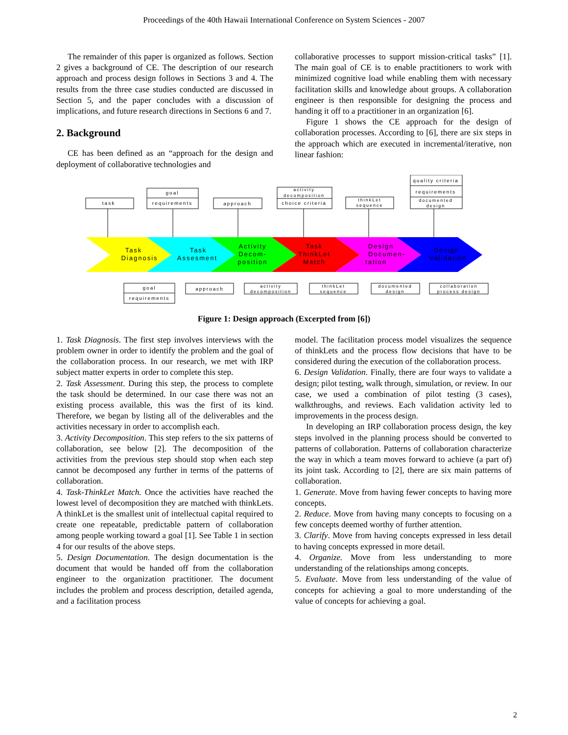Proceedings of the 40th Hawaii International Conference on System Sciences - 2007
The remainder of this paper is organized as follows. Section 2 gives a background of CE. The description of our research approach and process design follows in Sections 3 and 4. The results from the three case studies conducted are discussed in Section 5, and the paper concludes with a discussion of implications, and future research directions in Sections 6 and 7.
2. Background
CE has been defined as an “approach for the design and deployment of collaborative technologies and
collaborative processes to support mission-critical tasks” [1]. The main goal of CE is to enable practitioners to work with minimized cognitive load while enabling them with necessary facilitation skills and knowledge about groups. A collaboration engineer is then responsible for designing the process and handing it off to a practitioner in an organization [6].
Figure 1 shows the CE approach for the design of collaboration processes. According to [6], there are six steps in the approach which are executed in incremental/iterative, non linear fashion:
task
goal
requirements
approach
activity
decomposition
choice criteria
thinkLet
sequence
quality criteria
requirements
documented
design
Task
Diagnosis
Task
Assesment
Activity
Decom-
position
Task
ThinkLet
Match
Design
Documen-
tation
Design
Validation
goal
requirements
approach
activity
decomposition
thinkLet
sequence
documented
design
collaboration
process design
Figure 1: Design approach (Excerpted from [6])
1. Task Diagnosis. The first step involves interviews with the problem owner in order to identify the problem and the goal of the collaboration process. In our research, we met with IRP subject matter experts in order to complete this step.
2. Task Assessment. During this step, the process to complete the task should be determined. In our case there was not an existing process available, this was the first of its kind. Therefore, we began by listing all of the deliverables and the activities necessary in order to accomplish each.
3. Activity Decomposition. This step refers to the six patterns of collaboration, see below [2]. The decomposition of the activities from the previous step should stop when each step cannot be decomposed any further in terms of the patterns of collaboration.
4. Task-ThinkLet Match. Once the activities have reached the lowest level of decomposition they are matched with thinkLets. A thinkLet is the smallest unit of intellectual capital required to create one repeatable, predictable pattern of collaboration among people working toward a goal [1]. See Table 1 in section 4 for our results of the above steps.
5. Design Documentation. The design documentation is the document that would be handed off from the collaboration engineer to the organization practitioner. The document includes the problem and process description, detailed agenda, and a facilitation process
model. The facilitation process model visualizes the sequence of thinkLets and the process flow decisions that have to be considered during the execution of the collaboration process.
6. Design Validation. Finally, there are four ways to validate a design; pilot testing, walk through, simulation, or review. In our case, we used a combination of pilot testing (3 cases), walkthroughs, and reviews. Each validation activity led to improvements in the process design.
In developing an IRP collaboration process design, the key steps involved in the planning process should be converted to patterns of collaboration. Patterns of collaboration characterize the way in which a team moves forward to achieve (a part of) its joint task. According to [2], there are six main patterns of collaboration.
1. Generate. Move from having fewer concepts to having more concepts.
2. Reduce. Move from having many concepts to focusing on a few concepts deemed worthy of further attention.
3. Clarify. Move from having concepts expressed in less detail to having concepts expressed in more detail.
4. Organize. Move from less understanding to more understanding of the relationships among concepts.
5. Evaluate. Move from less understanding of the value of concepts for achieving a goal to more understanding of the value of concepts for achieving a goal.
2